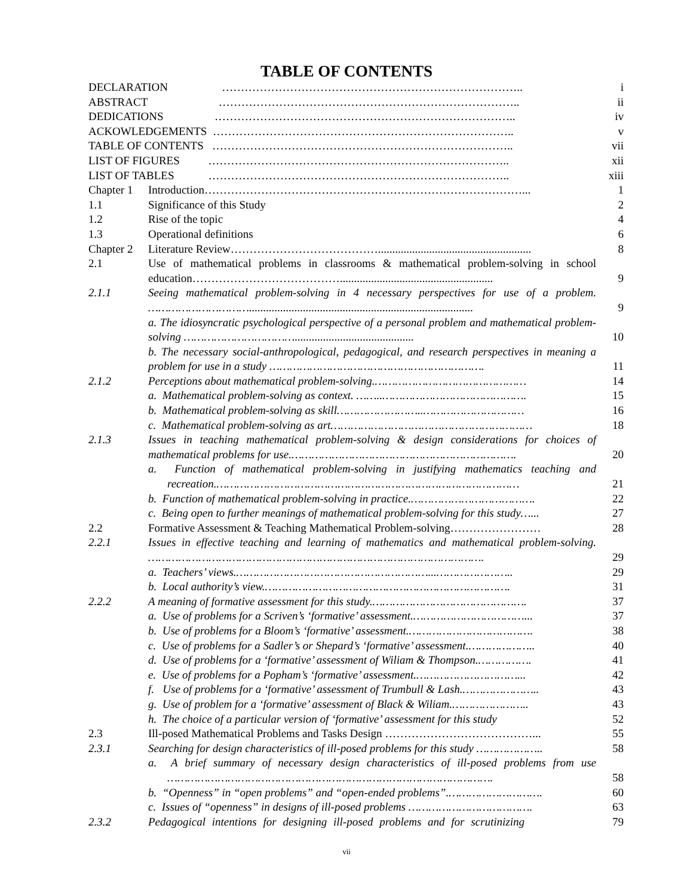TABLE OF CONTENTS
| DECLARATION …………………………………………………………………….. | | i |
| ABSTRACT …………………………………………………………………….. | | ii |
| DEDICATIONS …………………………………………………………………….. | | iv |
| ACKOWLEDGEMENTS …………………………………………………………………….. | | v |
| TABLE OF CONTENTS …………………………………………………………………….. | | vii |
| LIST OF FIGURES …………………………………………………………………….. | | xii |
| LIST OF TABLES …………………………………………………………………….. | | xiii |
| Chapter 1 | Introduction…………………………………………………………………………... | 1 |
| 1.1 | Significance of this Study | 2 |
| 1.2 | Rise of the topic | 4 |
| 1.3 | Operational definitions | 6 |
| Chapter 2 | Literature Review…………………………………...................................................... | 8 |
| 2.1 | Use of mathematical problems in classrooms & mathematical problem-solving in school education…………………………………...................................................... | 9 |
| 2.1.1 | Seeing mathematical problem-solving in 4 necessary perspectives for use of a problem. …………………………............................................................................... | 9 |
| | a. The idiosyncratic psychological perspective of a personal problem and mathematical problem-solving …………………………….......................................... | 10 |
| | b. The necessary social-anthropological, pedagogical, and research perspectives in meaning a problem for use in a study ………………………………………………………. | 11 |
| 2.1.2 | Perceptions about mathematical problem-solving.……………………………………… | 14 |
| | a. Mathematical problem-solving as context. ……..……………………………………. | 15 |
| | b. Mathematical problem-solving as skill……………………..………………………… | 16 |
| | c. Mathematical problem-solving as art…………………………………………………… | 18 |
| 2.1.3 | Issues in teaching mathematical problem-solving & design considerations for choices of mathematical problems for use.…………………………………………………………. | 20 |
| | a. Function of mathematical problem-solving in justifying mathematics teaching and recreation.……………………………………………………………………………… | 21 |
| | b. Function of mathematical problem-solving in practice.………………………………. | 22 |
| | c. Being open to further meanings of mathematical problem-solving for this study…... | 27 |
| 2.2 | Formative Assessment & Teaching Mathematical Problem-solving…………………… | 28 |
| 2.2.1 | Issues in effective teaching and learning of mathematics and mathematical problem-solving. ………………………………………………………………………………………. | 29 |
| | a. Teachers’ views.…………………………………………………...………………….. | 29 |
| | b. Local authority’s view.………………………………………………………………. | 31 |
| 2.2.2 | A meaning of formative assessment for this study.………………………………………. | 37 |
| | a. Use of problems for a Scriven’s ‘formative’ assessment.……………………………... | 37 |
| | b. Use of problems for a Bloom’s ‘formative’ assessment.………………………………. | 38 |
| | c. Use of problems for a Sadler’s or Shepard’s ‘formative’ assessment.……………….. | 40 |
| | d. Use of problems for a ‘formative’ assessment of Wiliam & Thompson.……………. | 41 |
| | e. Use of problems for a Popham’s ‘formative’ assessment.…………………………... | 42 |
| | f. Use of problems for a ‘formative’ assessment of Trumbull & Lash.………………….. | 43 |
| | g. Use of problem for a ‘formative’ assessment of Black & Wiliam.………………….. | 43 |
| | h. The choice of a particular version of ‘formative’ assessment for this study | 52 |
| 2.3 | Ill-posed Mathematical Problems and Tasks Design …………………………………... | 55 |
| 2.3.1 | Searching for design characteristics of ill-posed problems for this study ……………….. | 58 |
| | a. A brief summary of necessary design characteristics of ill-posed problems from use ……………………………………………………………………………………. | 58 |
| | b. “Openness” in “open problems” and “open-ended problems”.………………………. | 60 |
| | c. Issues of “openness” in designs of ill-posed problems ………………………………. | 63 |
| 2.3.2 | Pedagogical intentions for designing ill-posed problems and for scrutinizing | 79 |
vii